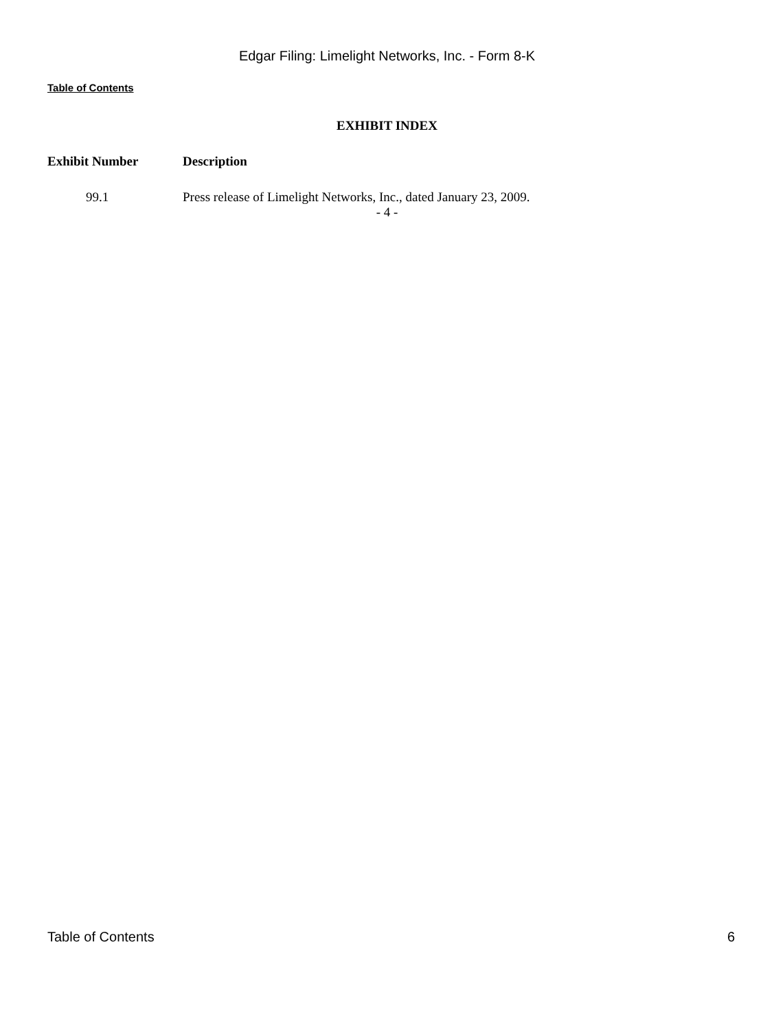Edgar Filing: Limelight Networks, Inc. - Form 8-K
Table of Contents
EXHIBIT INDEX
| Exhibit Number | Description |
| --- | --- |
| 99.1 | Press release of Limelight Networks, Inc., dated January 23, 2009. |
- 4 -
Table of Contents 6